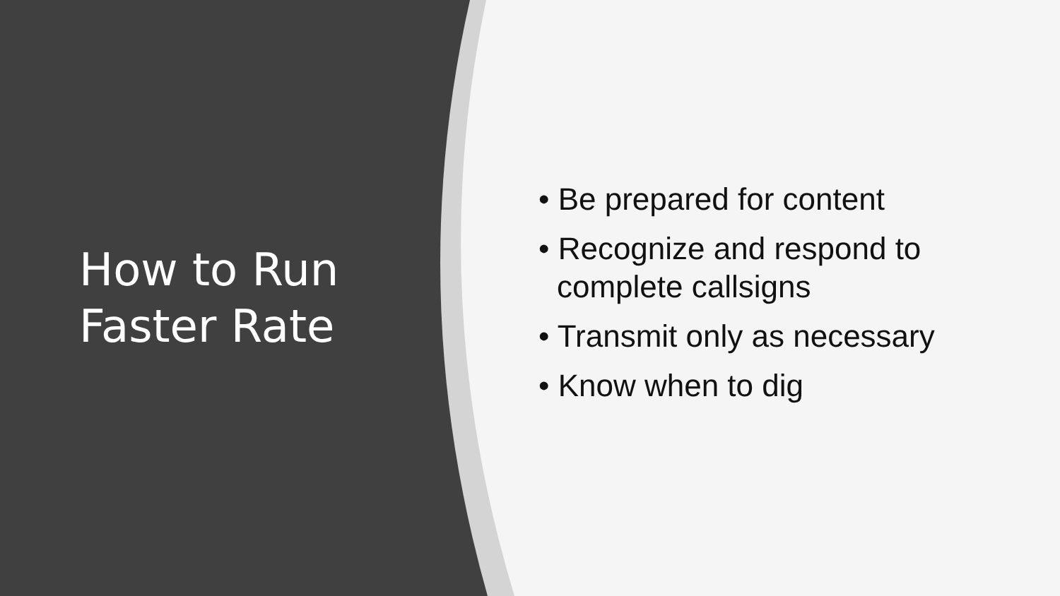How to Run
Faster Rate
• Be prepared for content
• Recognize and respond to
complete callsigns
• Transmit only as necessary
• Know when to dig